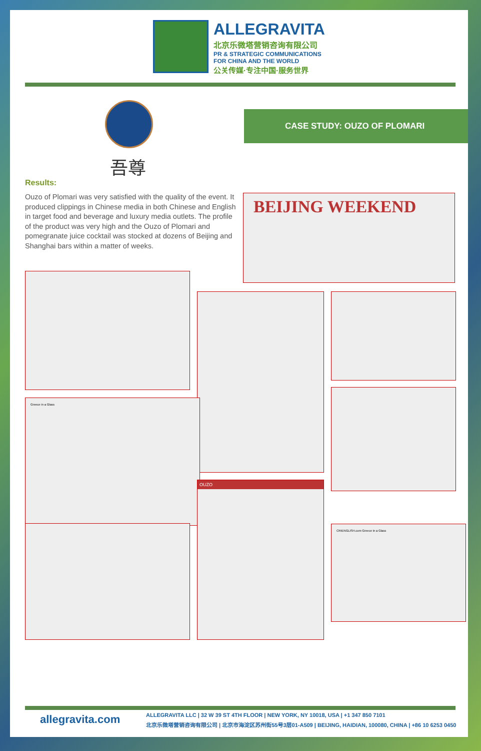ALLEGRAVITA
北京乐微塔营销咨询有限公司
PR & STRATEGIC COMMUNICATIONS
FOR CHINA AND THE WORLD
公关传媒·专注中国·服务世界
吾尊 CASE STUDY: OUZO OF PLOMARI
Results:
Ouzo of Plomari was very satisfied with the quality of the event. It produced clippings in Chinese media in both Chinese and English in target food and beverage and luxury media outlets. The profile of the product was very high and the Ouzo of Plomari and pomegranate juice cocktail was stocked at dozens of Beijing and Shanghai bars within a matter of weeks.
BEIJING WEEKEND
Greece in a Glass
OUZO
CRIENGLISH.com Greece in a Glass
allegravita.com
ALLEGRAVITA LLC | 32 W 39 ST 4TH FLOOR | NEW YORK, NY 10018, USA | +1 347 850 7101
北京乐微塔营销咨询有限公司 | 北京市海淀区苏州街55号3层01-A509 | BEIJING, HAIDIAN, 100080, CHINA | +86 10 6253 0450